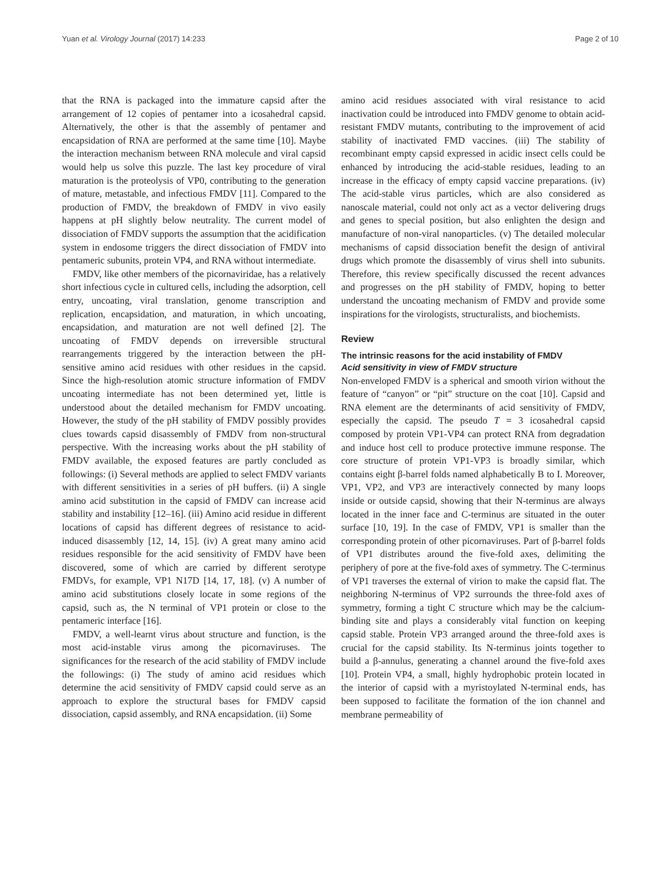Yuan et al. Virology Journal (2017) 14:233 Page 2 of 10
that the RNA is packaged into the immature capsid after the arrangement of 12 copies of pentamer into a icosahedral capsid. Alternatively, the other is that the assembly of pentamer and encapsidation of RNA are performed at the same time [10]. Maybe the interaction mechanism between RNA molecule and viral capsid would help us solve this puzzle. The last key procedure of viral maturation is the proteolysis of VP0, contributing to the generation of mature, metastable, and infectious FMDV [11]. Compared to the production of FMDV, the breakdown of FMDV in vivo easily happens at pH slightly below neutrality. The current model of dissociation of FMDV supports the assumption that the acidification system in endosome triggers the direct dissociation of FMDV into pentameric subunits, protein VP4, and RNA without intermediate.
FMDV, like other members of the picornaviridae, has a relatively short infectious cycle in cultured cells, including the adsorption, cell entry, uncoating, viral translation, genome transcription and replication, encapsidation, and maturation, in which uncoating, encapsidation, and maturation are not well defined [2]. The uncoating of FMDV depends on irreversible structural rearrangements triggered by the interaction between the pH-sensitive amino acid residues with other residues in the capsid. Since the high-resolution atomic structure information of FMDV uncoating intermediate has not been determined yet, little is understood about the detailed mechanism for FMDV uncoating. However, the study of the pH stability of FMDV possibly provides clues towards capsid disassembly of FMDV from non-structural perspective. With the increasing works about the pH stability of FMDV available, the exposed features are partly concluded as followings: (i) Several methods are applied to select FMDV variants with different sensitivities in a series of pH buffers. (ii) A single amino acid substitution in the capsid of FMDV can increase acid stability and instability [12–16]. (iii) Amino acid residue in different locations of capsid has different degrees of resistance to acid-induced disassembly [12, 14, 15]. (iv) A great many amino acid residues responsible for the acid sensitivity of FMDV have been discovered, some of which are carried by different serotype FMDVs, for example, VP1 N17D [14, 17, 18]. (v) A number of amino acid substitutions closely locate in some regions of the capsid, such as, the N terminal of VP1 protein or close to the pentameric interface [16].
FMDV, a well-learnt virus about structure and function, is the most acid-instable virus among the picornaviruses. The significances for the research of the acid stability of FMDV include the followings: (i) The study of amino acid residues which determine the acid sensitivity of FMDV capsid could serve as an approach to explore the structural bases for FMDV capsid dissociation, capsid assembly, and RNA encapsidation. (ii) Some
amino acid residues associated with viral resistance to acid inactivation could be introduced into FMDV genome to obtain acid-resistant FMDV mutants, contributing to the improvement of acid stability of inactivated FMD vaccines. (iii) The stability of recombinant empty capsid expressed in acidic insect cells could be enhanced by introducing the acid-stable residues, leading to an increase in the efficacy of empty capsid vaccine preparations. (iv) The acid-stable virus particles, which are also considered as nanoscale material, could not only act as a vector delivering drugs and genes to special position, but also enlighten the design and manufacture of non-viral nanoparticles. (v) The detailed molecular mechanisms of capsid dissociation benefit the design of antiviral drugs which promote the disassembly of virus shell into subunits. Therefore, this review specifically discussed the recent advances and progresses on the pH stability of FMDV, hoping to better understand the uncoating mechanism of FMDV and provide some inspirations for the virologists, structuralists, and biochemists.
Review
The intrinsic reasons for the acid instability of FMDV
Acid sensitivity in view of FMDV structure
Non-enveloped FMDV is a spherical and smooth virion without the feature of “canyon” or “pit” structure on the coat [10]. Capsid and RNA element are the determinants of acid sensitivity of FMDV, especially the capsid. The pseudo T = 3 icosahedral capsid composed by protein VP1-VP4 can protect RNA from degradation and induce host cell to produce protective immune response. The core structure of protein VP1-VP3 is broadly similar, which contains eight β-barrel folds named alphabetically B to I. Moreover, VP1, VP2, and VP3 are interactively connected by many loops inside or outside capsid, showing that their N-terminus are always located in the inner face and C-terminus are situated in the outer surface [10, 19]. In the case of FMDV, VP1 is smaller than the corresponding protein of other picornaviruses. Part of β-barrel folds of VP1 distributes around the five-fold axes, delimiting the periphery of pore at the five-fold axes of symmetry. The C-terminus of VP1 traverses the external of virion to make the capsid flat. The neighboring N-terminus of VP2 surrounds the three-fold axes of symmetry, forming a tight C structure which may be the calcium-binding site and plays a considerably vital function on keeping capsid stable. Protein VP3 arranged around the three-fold axes is crucial for the capsid stability. Its N-terminus joints together to build a β-annulus, generating a channel around the five-fold axes [10]. Protein VP4, a small, highly hydrophobic protein located in the interior of capsid with a myristoylated N-terminal ends, has been supposed to facilitate the formation of the ion channel and membrane permeability of